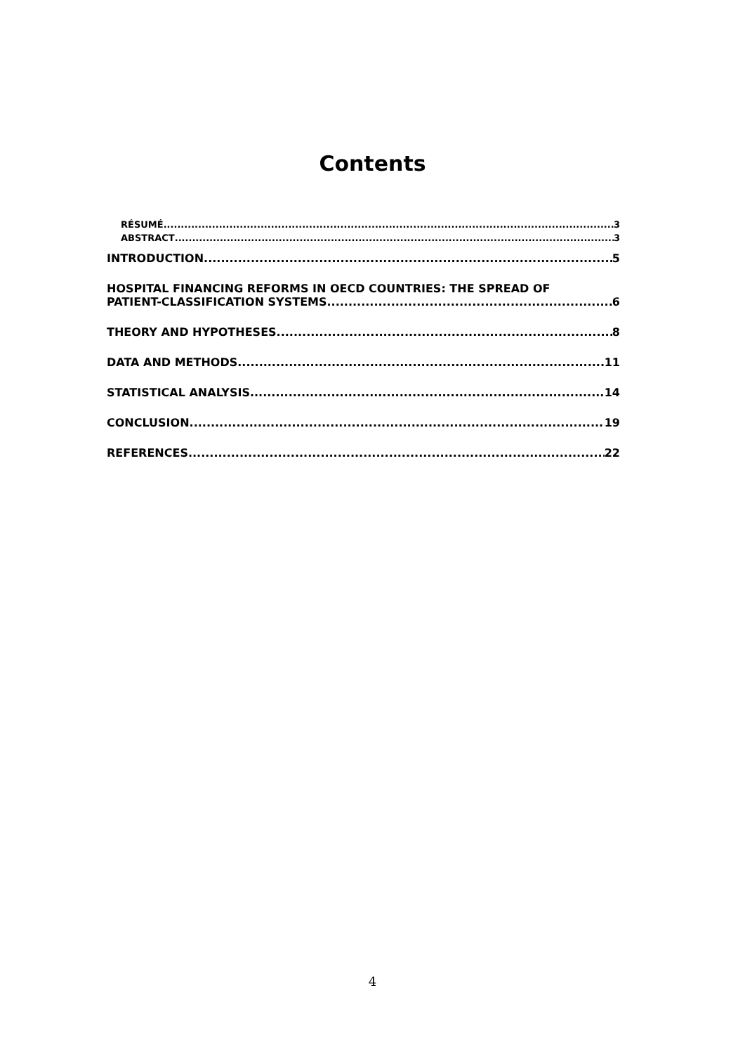Contents
RÉSUMÉ 3
ABSTRACT 3
INTRODUCTION 5
HOSPITAL FINANCING REFORMS IN OECD COUNTRIES: THE SPREAD OF
PATIENT-CLASSIFICATION SYSTEMS 6
THEORY AND HYPOTHESES 8
DATA AND METHODS 11
STATISTICAL ANALYSIS 14
CONCLUSION 19
REFERENCES 22
4